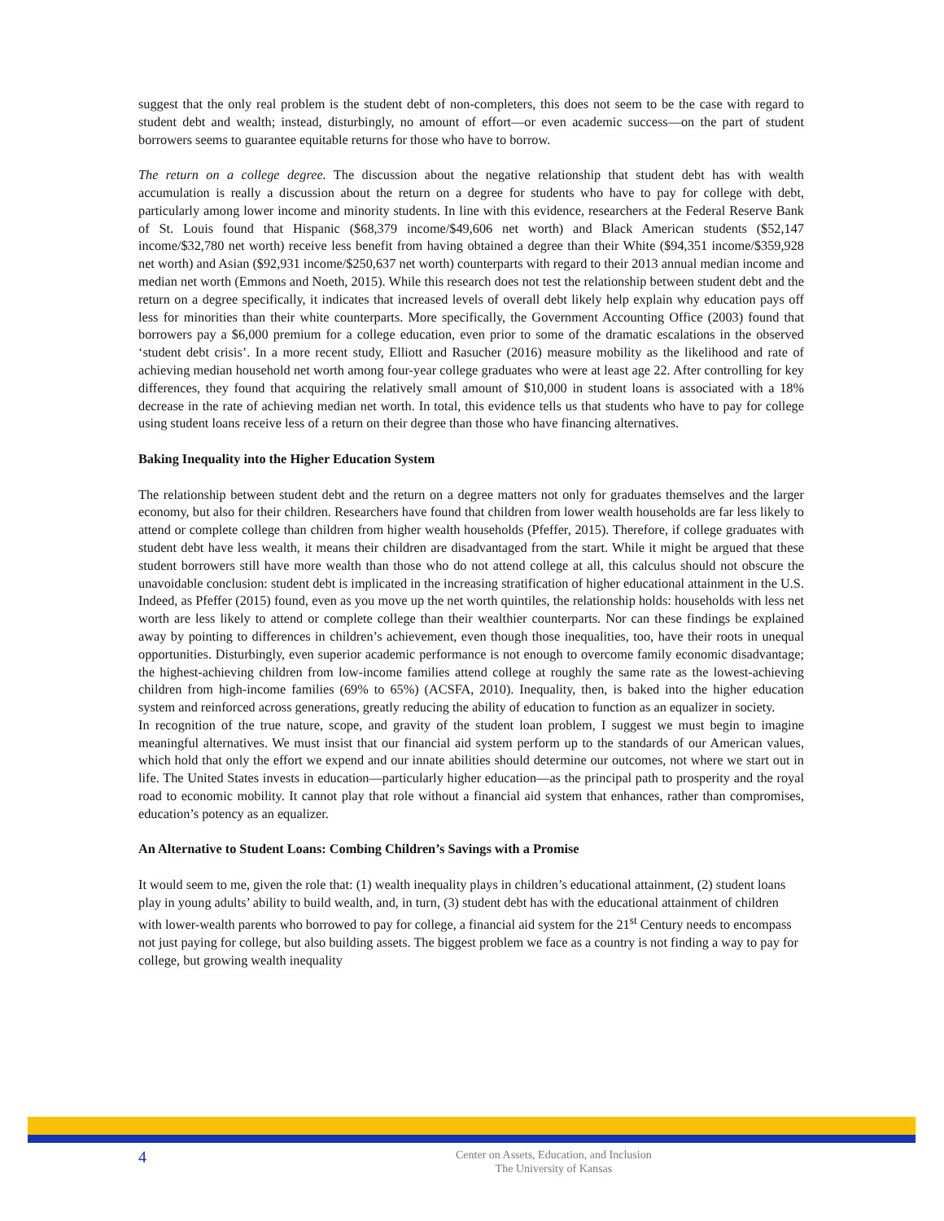suggest that the only real problem is the student debt of non-completers, this does not seem to be the case with regard to student debt and wealth; instead, disturbingly, no amount of effort—or even academic success—on the part of student borrowers seems to guarantee equitable returns for those who have to borrow.
The return on a college degree. The discussion about the negative relationship that student debt has with wealth accumulation is really a discussion about the return on a degree for students who have to pay for college with debt, particularly among lower income and minority students. In line with this evidence, researchers at the Federal Reserve Bank of St. Louis found that Hispanic ($68,379 income/$49,606 net worth) and Black American students ($52,147 income/$32,780 net worth) receive less benefit from having obtained a degree than their White ($94,351 income/$359,928 net worth) and Asian ($92,931 income/$250,637 net worth) counterparts with regard to their 2013 annual median income and median net worth (Emmons and Noeth, 2015). While this research does not test the relationship between student debt and the return on a degree specifically, it indicates that increased levels of overall debt likely help explain why education pays off less for minorities than their white counterparts. More specifically, the Government Accounting Office (2003) found that borrowers pay a $6,000 premium for a college education, even prior to some of the dramatic escalations in the observed ‘student debt crisis’. In a more recent study, Elliott and Rasucher (2016) measure mobility as the likelihood and rate of achieving median household net worth among four-year college graduates who were at least age 22. After controlling for key differences, they found that acquiring the relatively small amount of $10,000 in student loans is associated with a 18% decrease in the rate of achieving median net worth. In total, this evidence tells us that students who have to pay for college using student loans receive less of a return on their degree than those who have financing alternatives.
Baking Inequality into the Higher Education System
The relationship between student debt and the return on a degree matters not only for graduates themselves and the larger economy, but also for their children. Researchers have found that children from lower wealth households are far less likely to attend or complete college than children from higher wealth households (Pfeffer, 2015). Therefore, if college graduates with student debt have less wealth, it means their children are disadvantaged from the start. While it might be argued that these student borrowers still have more wealth than those who do not attend college at all, this calculus should not obscure the unavoidable conclusion: student debt is implicated in the increasing stratification of higher educational attainment in the U.S. Indeed, as Pfeffer (2015) found, even as you move up the net worth quintiles, the relationship holds: households with less net worth are less likely to attend or complete college than their wealthier counterparts. Nor can these findings be explained away by pointing to differences in children’s achievement, even though those inequalities, too, have their roots in unequal opportunities. Disturbingly, even superior academic performance is not enough to overcome family economic disadvantage; the highest-achieving children from low-income families attend college at roughly the same rate as the lowest-achieving children from high-income families (69% to 65%) (ACSFA, 2010). Inequality, then, is baked into the higher education system and reinforced across generations, greatly reducing the ability of education to function as an equalizer in society.
In recognition of the true nature, scope, and gravity of the student loan problem, I suggest we must begin to imagine meaningful alternatives. We must insist that our financial aid system perform up to the standards of our American values, which hold that only the effort we expend and our innate abilities should determine our outcomes, not where we start out in life. The United States invests in education—particularly higher education—as the principal path to prosperity and the royal road to economic mobility. It cannot play that role without a financial aid system that enhances, rather than compromises, education’s potency as an equalizer.
An Alternative to Student Loans: Combing Children’s Savings with a Promise
It would seem to me, given the role that: (1) wealth inequality plays in children’s educational attainment, (2) student loans play in young adults’ ability to build wealth, and, in turn, (3) student debt has with the educational attainment of children with lower-wealth parents who borrowed to pay for college, a financial aid system for the 21<sup>st</sup> Century needs to encompass not just paying for college, but also building assets. The biggest problem we face as a country is not finding a way to pay for college, but growing wealth inequality
4
Center on Assets, Education, and Inclusion
The University of Kansas